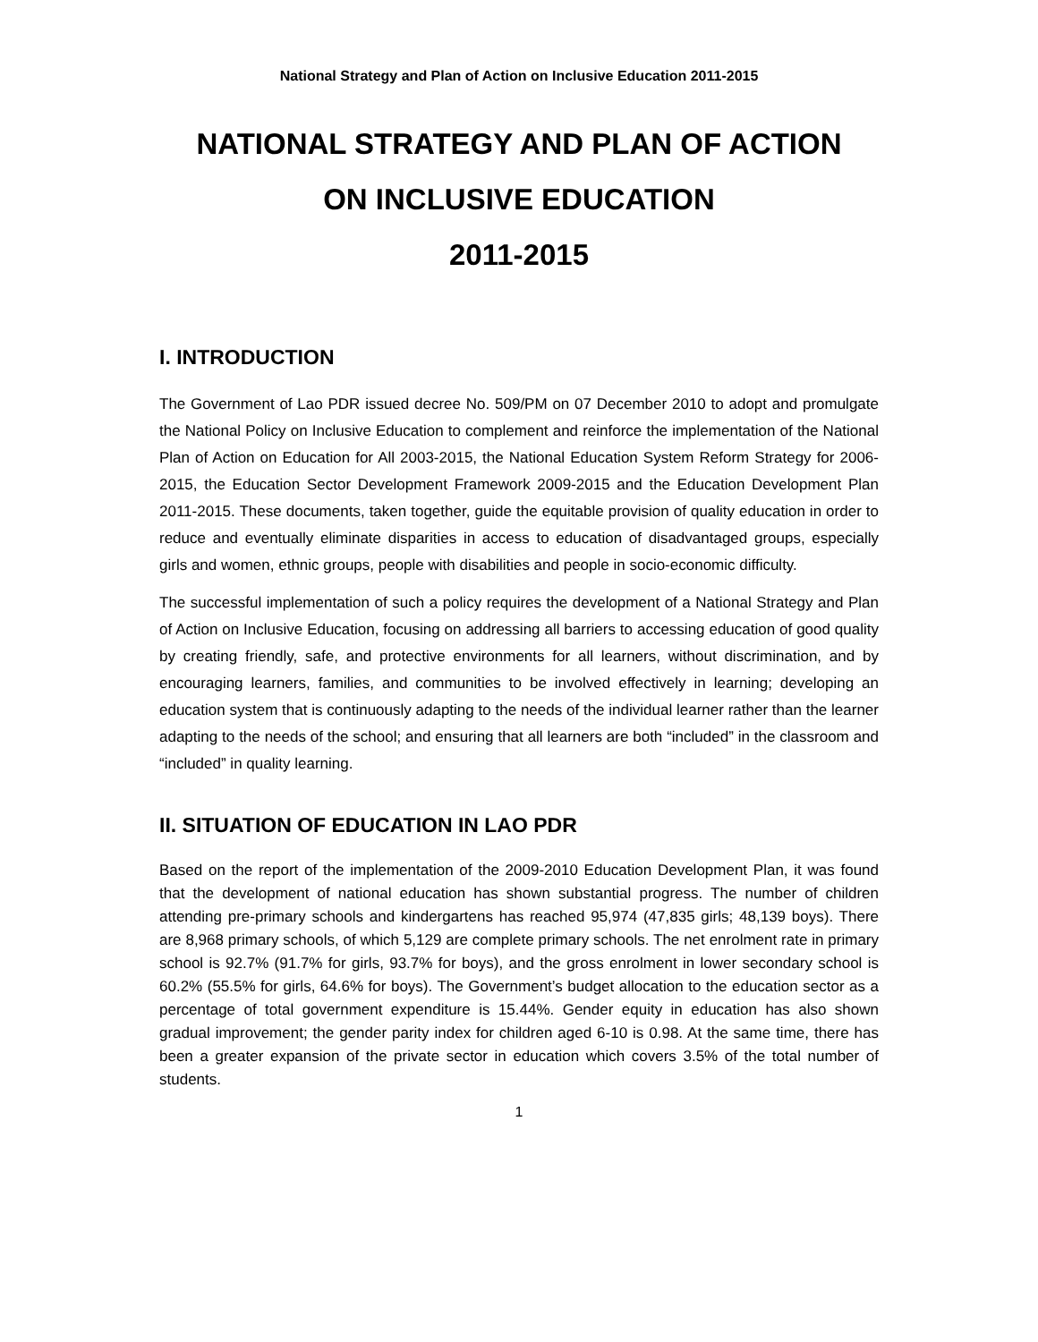National Strategy and Plan of Action on Inclusive Education 2011-2015
NATIONAL STRATEGY AND PLAN OF ACTION
ON INCLUSIVE EDUCATION
2011-2015
I. INTRODUCTION
The Government of Lao PDR issued decree No. 509/PM on 07 December 2010 to adopt and promulgate the National Policy on Inclusive Education to complement and reinforce the implementation of the National Plan of Action on Education for All 2003-2015, the National Education System Reform Strategy for 2006-2015, the Education Sector Development Framework 2009-2015 and the Education Development Plan 2011-2015. These documents, taken together, guide the equitable provision of quality education in order to reduce and eventually eliminate disparities in access to education of disadvantaged groups, especially girls and women, ethnic groups, people with disabilities and people in socio-economic difficulty.
The successful implementation of such a policy requires the development of a National Strategy and Plan of Action on Inclusive Education, focusing on addressing all barriers to accessing education of good quality by creating friendly, safe, and protective environments for all learners, without discrimination, and by encouraging learners, families, and communities to be involved effectively in learning; developing an education system that is continuously adapting to the needs of the individual learner rather than the learner adapting to the needs of the school; and ensuring that all learners are both “included” in the classroom and “included” in quality learning.
II. SITUATION OF EDUCATION IN LAO PDR
Based on the report of the implementation of the 2009-2010 Education Development Plan, it was found that the development of national education has shown substantial progress. The number of children attending pre-primary schools and kindergartens has reached 95,974 (47,835 girls; 48,139 boys). There are 8,968 primary schools, of which 5,129 are complete primary schools. The net enrolment rate in primary school is 92.7% (91.7% for girls, 93.7% for boys), and the gross enrolment in lower secondary school is 60.2% (55.5% for girls, 64.6% for boys). The Government’s budget allocation to the education sector as a percentage of total government expenditure is 15.44%. Gender equity in education has also shown gradual improvement; the gender parity index for children aged 6-10 is 0.98. At the same time, there has been a greater expansion of the private sector in education which covers 3.5% of the total number of students.
1